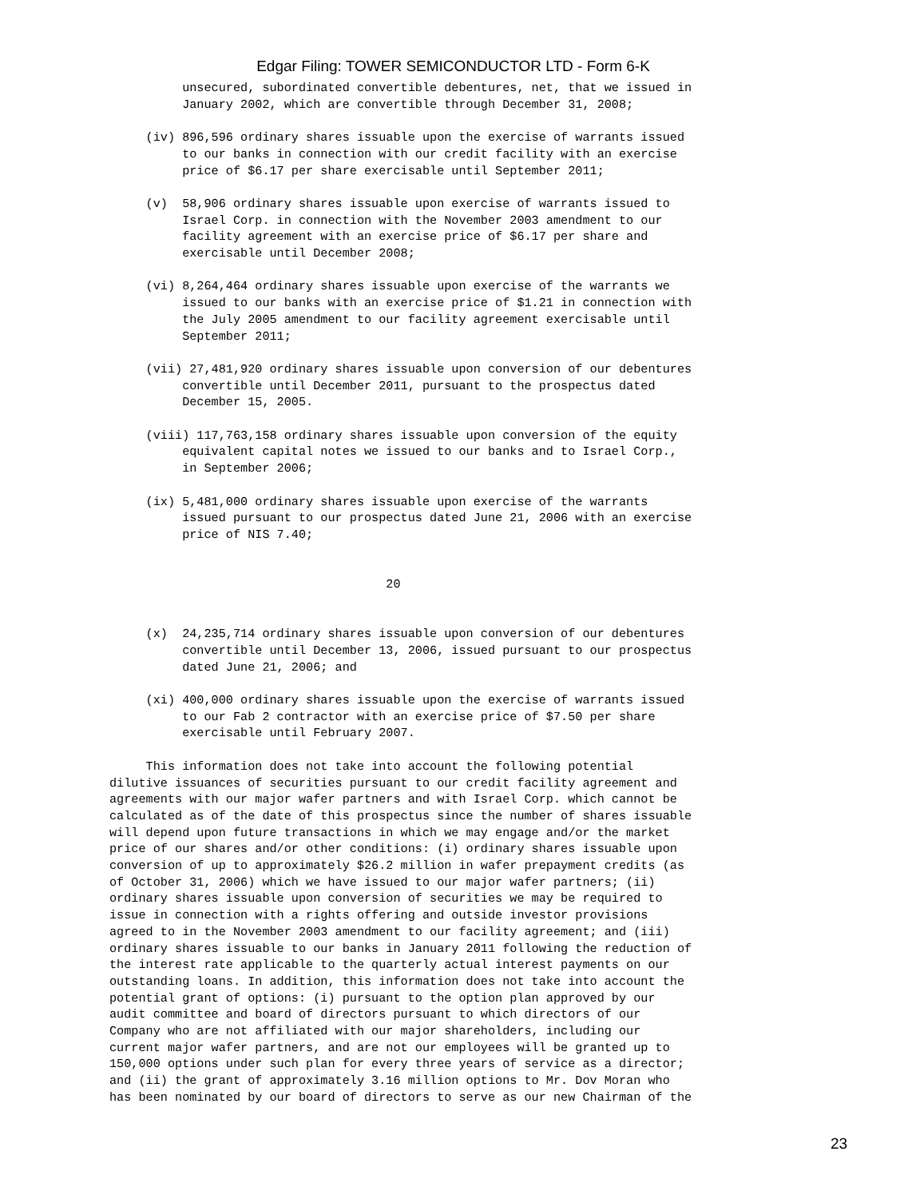Edgar Filing: TOWER SEMICONDUCTOR LTD - Form 6-K
          unsecured, subordinated convertible debentures, net, that we issued in
          January 2002, which are convertible through December 31, 2008;

     (iv) 896,596 ordinary shares issuable upon the exercise of warrants issued
          to our banks in connection with our credit facility with an exercise
          price of $6.17 per share exercisable until September 2011;

     (v)  58,906 ordinary shares issuable upon exercise of warrants issued to
          Israel Corp. in connection with the November 2003 amendment to our
          facility agreement with an exercise price of $6.17 per share and
          exercisable until December 2008;

     (vi) 8,264,464 ordinary shares issuable upon exercise of the warrants we
          issued to our banks with an exercise price of $1.21 in connection with
          the July 2005 amendment to our facility agreement exercisable until
          September 2011;

     (vii) 27,481,920 ordinary shares issuable upon conversion of our debentures
          convertible until December 2011, pursuant to the prospectus dated
          December 15, 2005.

     (viii) 117,763,158 ordinary shares issuable upon conversion of the equity
          equivalent capital notes we issued to our banks and to Israel Corp.,
          in September 2006;

     (ix) 5,481,000 ordinary shares issuable upon exercise of the warrants
          issued pursuant to our prospectus dated June 21, 2006 with an exercise
          price of NIS 7.40;


                                      20


     (x)  24,235,714 ordinary shares issuable upon conversion of our debentures
          convertible until December 13, 2006, issued pursuant to our prospectus
          dated June 21, 2006; and

     (xi) 400,000 ordinary shares issuable upon the exercise of warrants issued
          to our Fab 2 contractor with an exercise price of $7.50 per share
          exercisable until February 2007.

     This information does not take into account the following potential
dilutive issuances of securities pursuant to our credit facility agreement and
agreements with our major wafer partners and with Israel Corp. which cannot be
calculated as of the date of this prospectus since the number of shares issuable
will depend upon future transactions in which we may engage and/or the market
price of our shares and/or other conditions: (i) ordinary shares issuable upon
conversion of up to approximately $26.2 million in wafer prepayment credits (as
of October 31, 2006) which we have issued to our major wafer partners; (ii)
ordinary shares issuable upon conversion of securities we may be required to
issue in connection with a rights offering and outside investor provisions
agreed to in the November 2003 amendment to our facility agreement; and (iii)
ordinary shares issuable to our banks in January 2011 following the reduction of
the interest rate applicable to the quarterly actual interest payments on our
outstanding loans. In addition, this information does not take into account the
potential grant of options: (i) pursuant to the option plan approved by our
audit committee and board of directors pursuant to which directors of our
Company who are not affiliated with our major shareholders, including our
current major wafer partners, and are not our employees will be granted up to
150,000 options under such plan for every three years of service as a director;
and (ii) the grant of approximately 3.16 million options to Mr. Dov Moran who
has been nominated by our board of directors to serve as our new Chairman of the
23